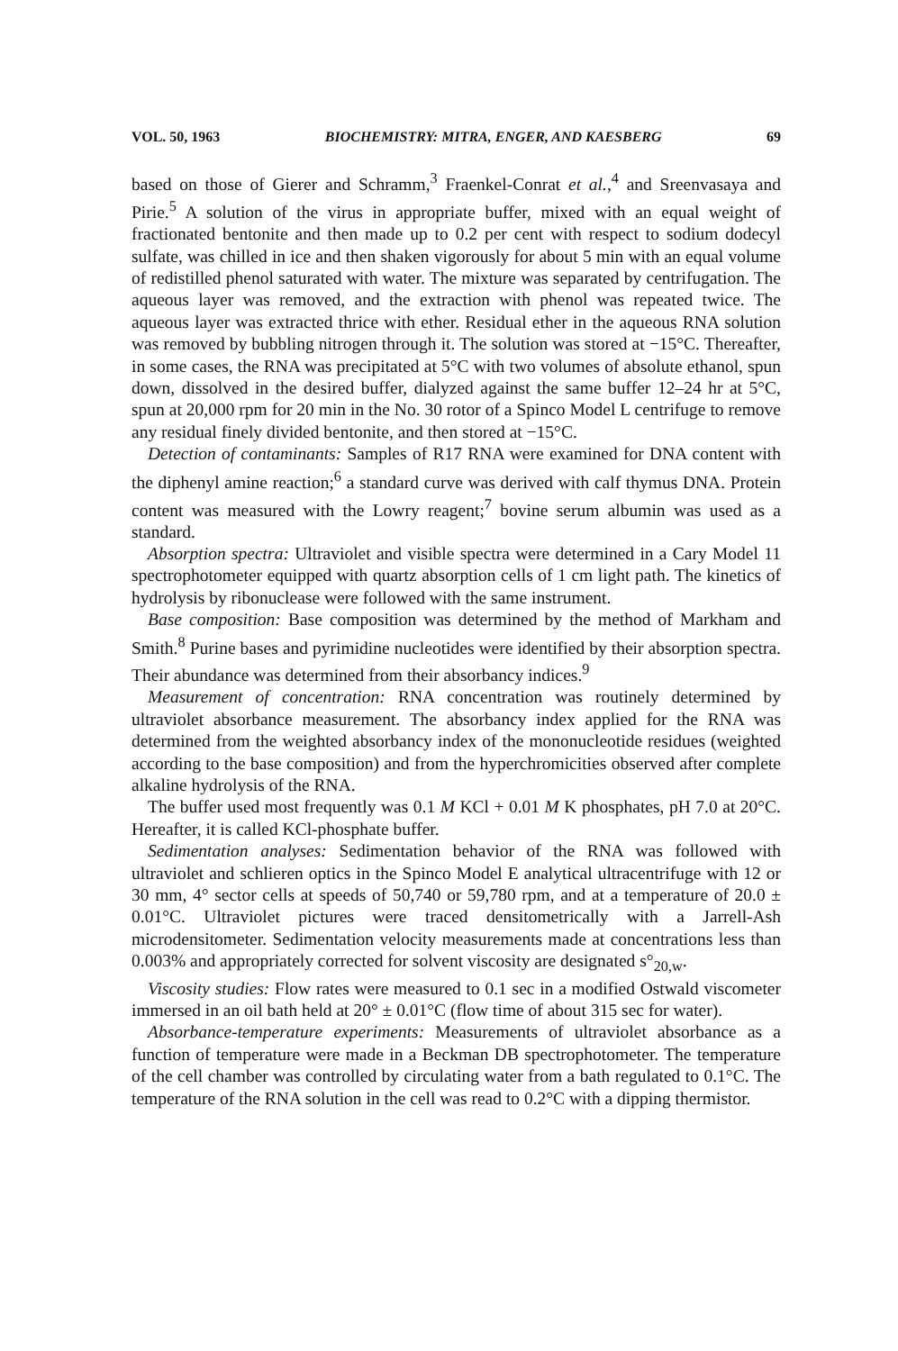VOL. 50, 1963 BIOCHEMISTRY: MITRA, ENGER, AND KAESBERG 69
based on those of Gierer and Schramm,<sup>3</sup> Fraenkel-Conrat et al.,<sup>4</sup> and Sreenvasaya and Pirie.<sup>5</sup> A solution of the virus in appropriate buffer, mixed with an equal weight of fractionated bentonite and then made up to 0.2 per cent with respect to sodium dodecyl sulfate, was chilled in ice and then shaken vigorously for about 5 min with an equal volume of redistilled phenol saturated with water. The mixture was separated by centrifugation. The aqueous layer was removed, and the extraction with phenol was repeated twice. The aqueous layer was extracted thrice with ether. Residual ether in the aqueous RNA solution was removed by bubbling nitrogen through it. The solution was stored at −15°C. Thereafter, in some cases, the RNA was precipitated at 5°C with two volumes of absolute ethanol, spun down, dissolved in the desired buffer, dialyzed against the same buffer 12–24 hr at 5°C, spun at 20,000 rpm for 20 min in the No. 30 rotor of a Spinco Model L centrifuge to remove any residual finely divided bentonite, and then stored at −15°C.
Detection of contaminants: Samples of R17 RNA were examined for DNA content with the diphenyl amine reaction;<sup>6</sup> a standard curve was derived with calf thymus DNA. Protein content was measured with the Lowry reagent;<sup>7</sup> bovine serum albumin was used as a standard.
Absorption spectra: Ultraviolet and visible spectra were determined in a Cary Model 11 spectrophotometer equipped with quartz absorption cells of 1 cm light path. The kinetics of hydrolysis by ribonuclease were followed with the same instrument.
Base composition: Base composition was determined by the method of Markham and Smith.<sup>8</sup> Purine bases and pyrimidine nucleotides were identified by their absorption spectra. Their abundance was determined from their absorbancy indices.<sup>9</sup>
Measurement of concentration: RNA concentration was routinely determined by ultraviolet absorbance measurement. The absorbancy index applied for the RNA was determined from the weighted absorbancy index of the mononucleotide residues (weighted according to the base composition) and from the hyperchromicities observed after complete alkaline hydrolysis of the RNA.
The buffer used most frequently was 0.1 M KCl + 0.01 M K phosphates, pH 7.0 at 20°C. Hereafter, it is called KCl-phosphate buffer.
Sedimentation analyses: Sedimentation behavior of the RNA was followed with ultraviolet and schlieren optics in the Spinco Model E analytical ultracentrifuge with 12 or 30 mm, 4° sector cells at speeds of 50,740 or 59,780 rpm, and at a temperature of 20.0 ± 0.01°C. Ultraviolet pictures were traced densitometrically with a Jarrell-Ash microdensitometer. Sedimentation velocity measurements made at concentrations less than 0.003% and appropriately corrected for solvent viscosity are designated s°<sub>20,w</sub>.
Viscosity studies: Flow rates were measured to 0.1 sec in a modified Ostwald viscometer immersed in an oil bath held at 20° ± 0.01°C (flow time of about 315 sec for water).
Absorbance-temperature experiments: Measurements of ultraviolet absorbance as a function of temperature were made in a Beckman DB spectrophotometer. The temperature of the cell chamber was controlled by circulating water from a bath regulated to 0.1°C. The temperature of the RNA solution in the cell was read to 0.2°C with a dipping thermistor.